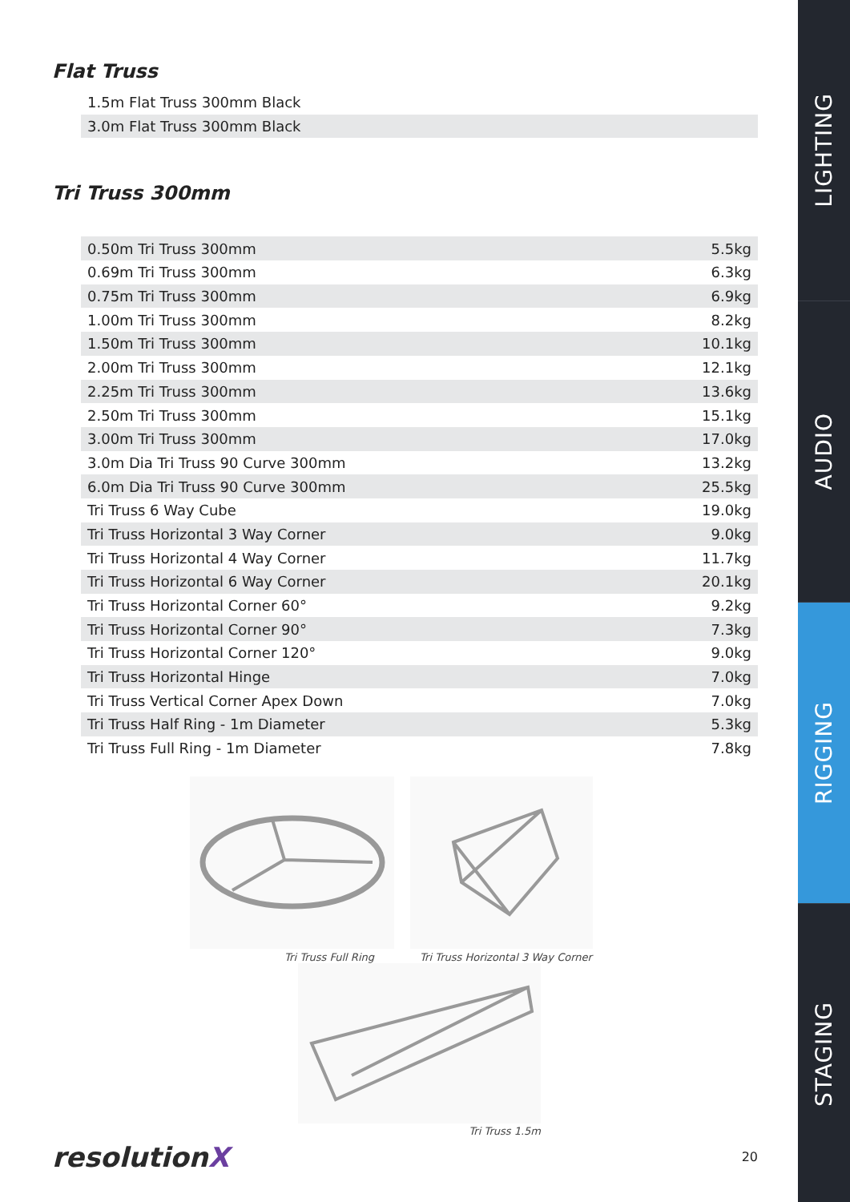Flat Truss
| 1.5m Flat Truss 300mm Black | |
| 3.0m Flat Truss 300mm Black | |
Tri Truss 300mm
| 0.50m Tri Truss 300mm | 5.5kg |
| 0.69m Tri Truss 300mm | 6.3kg |
| 0.75m Tri Truss 300mm | 6.9kg |
| 1.00m Tri Truss 300mm | 8.2kg |
| 1.50m Tri Truss 300mm | 10.1kg |
| 2.00m Tri Truss 300mm | 12.1kg |
| 2.25m Tri Truss 300mm | 13.6kg |
| 2.50m Tri Truss 300mm | 15.1kg |
| 3.00m Tri Truss 300mm | 17.0kg |
| 3.0m Dia Tri Truss 90 Curve 300mm | 13.2kg |
| 6.0m Dia Tri Truss 90 Curve 300mm | 25.5kg |
| Tri Truss 6 Way Cube | 19.0kg |
| Tri Truss Horizontal 3 Way Corner | 9.0kg |
| Tri Truss Horizontal 4 Way Corner | 11.7kg |
| Tri Truss Horizontal 6 Way Corner | 20.1kg |
| Tri Truss Horizontal Corner 60° | 9.2kg |
| Tri Truss Horizontal Corner 90° | 7.3kg |
| Tri Truss Horizontal Corner 120° | 9.0kg |
| Tri Truss Horizontal Hinge | 7.0kg |
| Tri Truss Vertical Corner Apex Down | 7.0kg |
| Tri Truss Half Ring - 1m Diameter | 5.3kg |
| Tri Truss Full Ring - 1m Diameter | 7.8kg |
Tri Truss Full Ring Tri Truss Horizontal 3 Way Corner
Tri Truss 1.5m
resolutionX
20
LIGHTING
AUDIO
RIGGING
STAGING